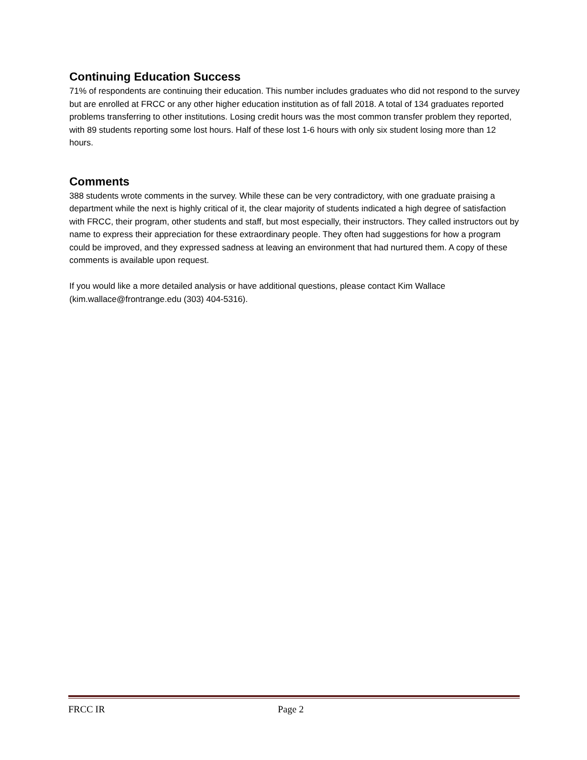Continuing Education Success
71% of respondents are continuing their education. This number includes graduates who did not respond to the survey but are enrolled at FRCC or any other higher education institution as of fall 2018. A total of 134 graduates reported problems transferring to other institutions. Losing credit hours was the most common transfer problem they reported, with 89 students reporting some lost hours. Half of these lost 1-6 hours with only six student losing more than 12 hours.
Comments
388 students wrote comments in the survey. While these can be very contradictory, with one graduate praising a department while the next is highly critical of it, the clear majority of students indicated a high degree of satisfaction with FRCC, their program, other students and staff, but most especially, their instructors. They called instructors out by name to express their appreciation for these extraordinary people. They often had suggestions for how a program could be improved, and they expressed sadness at leaving an environment that had nurtured them. A copy of these comments is available upon request.
If you would like a more detailed analysis or have additional questions, please contact Kim Wallace (kim.wallace@frontrange.edu (303) 404-5316).
FRCC IR Page 2